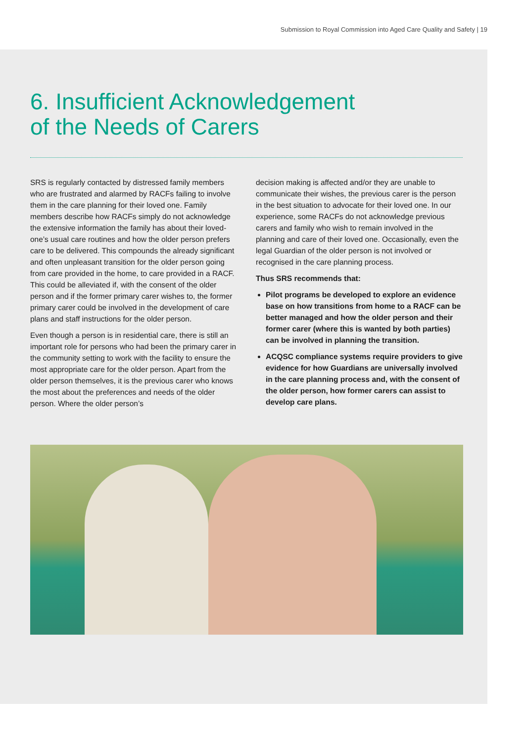Submission to Royal Commission into Aged Care Quality and Safety | 19
6. Insufficient Acknowledgement
of the Needs of Carers
SRS is regularly contacted by distressed family members who are frustrated and alarmed by RACFs failing to involve them in the care planning for their loved one. Family members describe how RACFs simply do not acknowledge the extensive information the family has about their loved-one’s usual care routines and how the older person prefers care to be delivered. This compounds the already significant and often unpleasant transition for the older person going from care provided in the home, to care provided in a RACF. This could be alleviated if, with the consent of the older person and if the former primary carer wishes to, the former primary carer could be involved in the development of care plans and staff instructions for the older person.
Even though a person is in residential care, there is still an important role for persons who had been the primary carer in the community setting to work with the facility to ensure the most appropriate care for the older person. Apart from the older person themselves, it is the previous carer who knows the most about the preferences and needs of the older person. Where the older person’s
decision making is affected and/or they are unable to communicate their wishes, the previous carer is the person in the best situation to advocate for their loved one. In our experience, some RACFs do not acknowledge previous carers and family who wish to remain involved in the planning and care of their loved one. Occasionally, even the legal Guardian of the older person is not involved or recognised in the care planning process.
Thus SRS recommends that:
Pilot programs be developed to explore an evidence base on how transitions from home to a RACF can be better managed and how the older person and their former carer (where this is wanted by both parties) can be involved in planning the transition.
ACQSC compliance systems require providers to give evidence for how Guardians are universally involved in the care planning process and, with the consent of the older person, how former carers can assist to develop care plans.